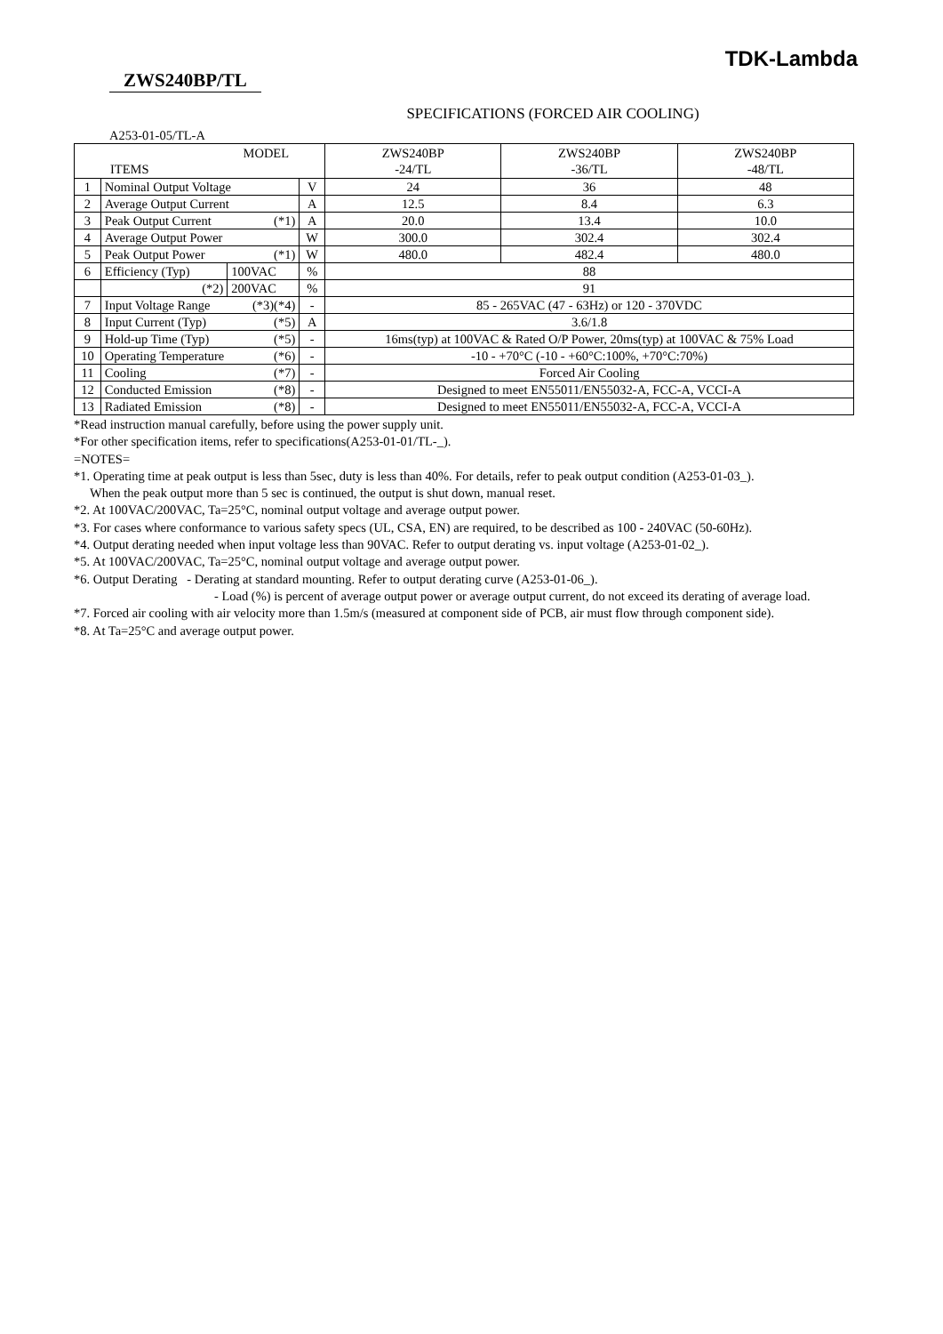TDK-Lambda
ZWS240BP/TL
SPECIFICATIONS (FORCED AIR COOLING)
A253-01-05/TL-A
| MODEL ITEMS | | | | ZWS240BP -24/TL | ZWS240BP -36/TL | ZWS240BP -48/TL |
| 1 | Nominal Output Voltage | | V | 24 | 36 | 48 |
| 2 | Average Output Current | | A | 12.5 | 8.4 | 6.3 |
| 3 | Peak Output Current (*1) | | A | 20.0 | 13.4 | 10.0 |
| 4 | Average Output Power | | W | 300.0 | 302.4 | 302.4 |
| 5 | Peak Output Power (*1) | | W | 480.0 | 482.4 | 480.0 |
| 6 | Efficiency (Typ) | 100VAC | % | 88 | | |
| | (*2) | 200VAC | % | 91 | | |
| 7 | Input Voltage Range (*3)(*4) | | - | 85 - 265VAC (47 - 63Hz) or 120 - 370VDC | | |
| 8 | Input Current (Typ) (*5) | | A | 3.6/1.8 | | |
| 9 | Hold-up Time (Typ) (*5) | | - | 16ms(typ) at 100VAC & Rated O/P Power, 20ms(typ) at 100VAC & 75% Load | | |
| 10 | Operating Temperature (*6) | | - | -10 - +70°C (-10 - +60°C:100%, +70°C:70%) | | |
| 11 | Cooling (*7) | | - | Forced Air Cooling | | |
| 12 | Conducted Emission (*8) | | - | Designed to meet EN55011/EN55032-A, FCC-A, VCCI-A | | |
| 13 | Radiated Emission (*8) | | - | Designed to meet EN55011/EN55032-A, FCC-A, VCCI-A | | |
*Read instruction manual carefully, before using the power supply unit.
*For other specification items, refer to specifications(A253-01-01/TL-_).
=NOTES=
*1. Operating time at peak output is less than 5sec, duty is less than 40%. For details, refer to peak output condition (A253-01-03_).
When the peak output more than 5 sec is continued, the output is shut down, manual reset.
*2. At 100VAC/200VAC, Ta=25°C, nominal output voltage and average output power.
*3. For cases where conformance to various safety specs (UL, CSA, EN) are required, to be described as 100 - 240VAC (50-60Hz).
*4. Output derating needed when input voltage less than 90VAC. Refer to output derating vs. input voltage (A253-01-02_).
*5. At 100VAC/200VAC, Ta=25°C, nominal output voltage and average output power.
*6. Output Derating - Derating at standard mounting. Refer to output derating curve (A253-01-06_).
- Load (%) is percent of average output power or average output current, do not exceed its derating of average load.
*7. Forced air cooling with air velocity more than 1.5m/s (measured at component side of PCB, air must flow through component side).
*8. At Ta=25°C and average output power.